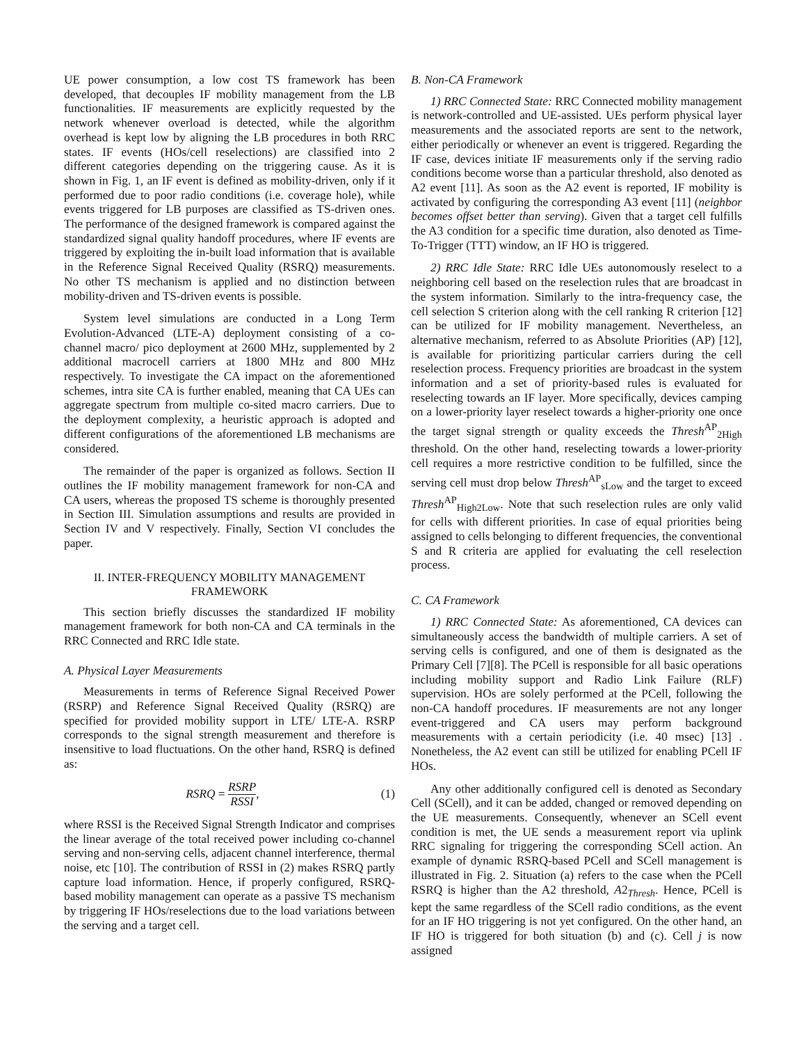UE power consumption, a low cost TS framework has been developed, that decouples IF mobility management from the LB functionalities. IF measurements are explicitly requested by the network whenever overload is detected, while the algorithm overhead is kept low by aligning the LB procedures in both RRC states. IF events (HOs/cell reselections) are classified into 2 different categories depending on the triggering cause. As it is shown in Fig. 1, an IF event is defined as mobility-driven, only if it performed due to poor radio conditions (i.e. coverage hole), while events triggered for LB purposes are classified as TS-driven ones. The performance of the designed framework is compared against the standardized signal quality handoff procedures, where IF events are triggered by exploiting the in-built load information that is available in the Reference Signal Received Quality (RSRQ) measurements. No other TS mechanism is applied and no distinction between mobility-driven and TS-driven events is possible.
System level simulations are conducted in a Long Term Evolution-Advanced (LTE-A) deployment consisting of a co-channel macro/ pico deployment at 2600 MHz, supplemented by 2 additional macrocell carriers at 1800 MHz and 800 MHz respectively. To investigate the CA impact on the aforementioned schemes, intra site CA is further enabled, meaning that CA UEs can aggregate spectrum from multiple co-sited macro carriers. Due to the deployment complexity, a heuristic approach is adopted and different configurations of the aforementioned LB mechanisms are considered.
The remainder of the paper is organized as follows. Section II outlines the IF mobility management framework for non-CA and CA users, whereas the proposed TS scheme is thoroughly presented in Section III. Simulation assumptions and results are provided in Section IV and V respectively. Finally, Section VI concludes the paper.
II. INTER-FREQUENCY MOBILITY MANAGEMENT FRAMEWORK
This section briefly discusses the standardized IF mobility management framework for both non-CA and CA terminals in the RRC Connected and RRC Idle state.
A. Physical Layer Measurements
Measurements in terms of Reference Signal Received Power (RSRP) and Reference Signal Received Quality (RSRQ) are specified for provided mobility support in LTE/ LTE-A. RSRP corresponds to the signal strength measurement and therefore is insensitive to load fluctuations. On the other hand, RSRQ is defined as:
RSRQ = RSRP RSSI, (1)
where RSSI is the Received Signal Strength Indicator and comprises the linear average of the total received power including co-channel serving and non-serving cells, adjacent channel interference, thermal noise, etc [10]. The contribution of RSSI in (2) makes RSRQ partly capture load information. Hence, if properly configured, RSRQ-based mobility management can operate as a passive TS mechanism by triggering IF HOs/reselections due to the load variations between the serving and a target cell.
B. Non-CA Framework
1) RRC Connected State: RRC Connected mobility management is network-controlled and UE-assisted. UEs perform physical layer measurements and the associated reports are sent to the network, either periodically or whenever an event is triggered. Regarding the IF case, devices initiate IF measurements only if the serving radio conditions become worse than a particular threshold, also denoted as A2 event [11]. As soon as the A2 event is reported, IF mobility is activated by configuring the corresponding A3 event [11] (neighbor becomes offset better than serving). Given that a target cell fulfills the A3 condition for a specific time duration, also denoted as Time-To-Trigger (TTT) window, an IF HO is triggered.
2) RRC Idle State: RRC Idle UEs autonomously reselect to a neighboring cell based on the reselection rules that are broadcast in the system information. Similarly to the intra-frequency case, the cell selection S criterion along with the cell ranking R criterion [12] can be utilized for IF mobility management. Nevertheless, an alternative mechanism, referred to as Absolute Priorities (AP) [12], is available for prioritizing particular carriers during the cell reselection process. Frequency priorities are broadcast in the system information and a set of priority-based rules is evaluated for reselecting towards an IF layer. More specifically, devices camping on a lower-priority layer reselect towards a higher-priority one once the target signal strength or quality exceeds the Thresh<sup>AP</sup><sub>2High</sub> threshold. On the other hand, reselecting towards a lower-priority cell requires a more restrictive condition to be fulfilled, since the serving cell must drop below Thresh<sup>AP</sup><sub>sLow</sub> and the target to exceed Thresh<sup>AP</sup><sub>High2Low</sub>. Note that such reselection rules are only valid for cells with different priorities. In case of equal priorities being assigned to cells belonging to different frequencies, the conventional S and R criteria are applied for evaluating the cell reselection process.
C. CA Framework
1) RRC Connected State: As aforementioned, CA devices can simultaneously access the bandwidth of multiple carriers. A set of serving cells is configured, and one of them is designated as the Primary Cell [7][8]. The PCell is responsible for all basic operations including mobility support and Radio Link Failure (RLF) supervision. HOs are solely performed at the PCell, following the non-CA handoff procedures. IF measurements are not any longer event-triggered and CA users may perform background measurements with a certain periodicity (i.e. 40 msec) [13] . Nonetheless, the A2 event can still be utilized for enabling PCell IF HOs.
Any other additionally configured cell is denoted as Secondary Cell (SCell), and it can be added, changed or removed depending on the UE measurements. Consequently, whenever an SCell event condition is met, the UE sends a measurement report via uplink RRC signaling for triggering the corresponding SCell action. An example of dynamic RSRQ-based PCell and SCell management is illustrated in Fig. 2. Situation (a) refers to the case when the PCell RSRQ is higher than the A2 threshold, A2<sub>Thresh</sub>. Hence, PCell is kept the same regardless of the SCell radio conditions, as the event for an IF HO triggering is not yet configured. On the other hand, an IF HO is triggered for both situation (b) and (c). Cell j is now assigned